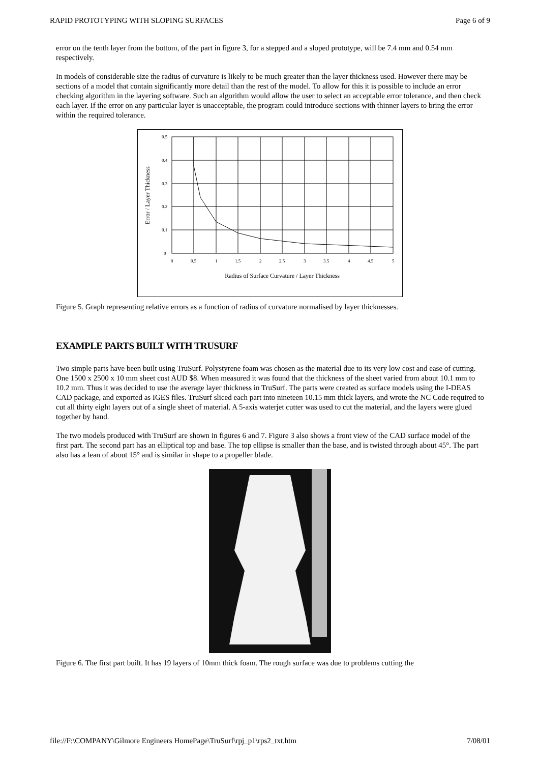RAPID PROTOTYPING WITH SLOPING SURFACES Page 6 of 9
error on the tenth layer from the bottom, of the part in figure 3, for a stepped and a sloped prototype, will be 7.4 mm and 0.54 mm respectively.
In models of considerable size the radius of curvature is likely to be much greater than the layer thickness used. However there may be sections of a model that contain significantly more detail than the rest of the model. To allow for this it is possible to include an error checking algorithm in the layering software. Such an algorithm would allow the user to select an acceptable error tolerance, and then check each layer. If the error on any particular layer is unacceptable, the program could introduce sections with thinner layers to bring the error within the required tolerance.
0.5
0.4
0.3
0.2
0.1
0
0
0.5
1
1.5
2
2.5
3
3.5
4
4.5
5
Radius of Surface Curvature / Layer Thickness
Error / Layer Thickness
Figure 5. Graph representing relative errors as a function of radius of curvature normalised by layer thicknesses.
EXAMPLE PARTS BUILT WITH TRUSURF
Two simple parts have been built using TruSurf. Polystyrene foam was chosen as the material due to its very low cost and ease of cutting. One 1500 x 2500 x 10 mm sheet cost AUD $8. When measured it was found that the thickness of the sheet varied from about 10.1 mm to 10.2 mm. Thus it was decided to use the average layer thickness in TruSurf. The parts were created as surface models using the I-DEAS CAD package, and exported as IGES files. TruSurf sliced each part into nineteen 10.15 mm thick layers, and wrote the NC Code required to cut all thirty eight layers out of a single sheet of material. A 5-axis waterjet cutter was used to cut the material, and the layers were glued together by hand.
The two models produced with TruSurf are shown in figures 6 and 7. Figure 3 also shows a front view of the CAD surface model of the first part. The second part has an elliptical top and base. The top ellipse is smaller than the base, and is twisted through about 45°. The part also has a lean of about 15° and is similar in shape to a propeller blade.
Figure 6. The first part built. It has 19 layers of 10mm thick foam. The rough surface was due to problems cutting the
file://F:\COMPANY\Gilmore Engineers HomePage\TruSurf\rpj_p1\rps2_txt.htm 7/08/01